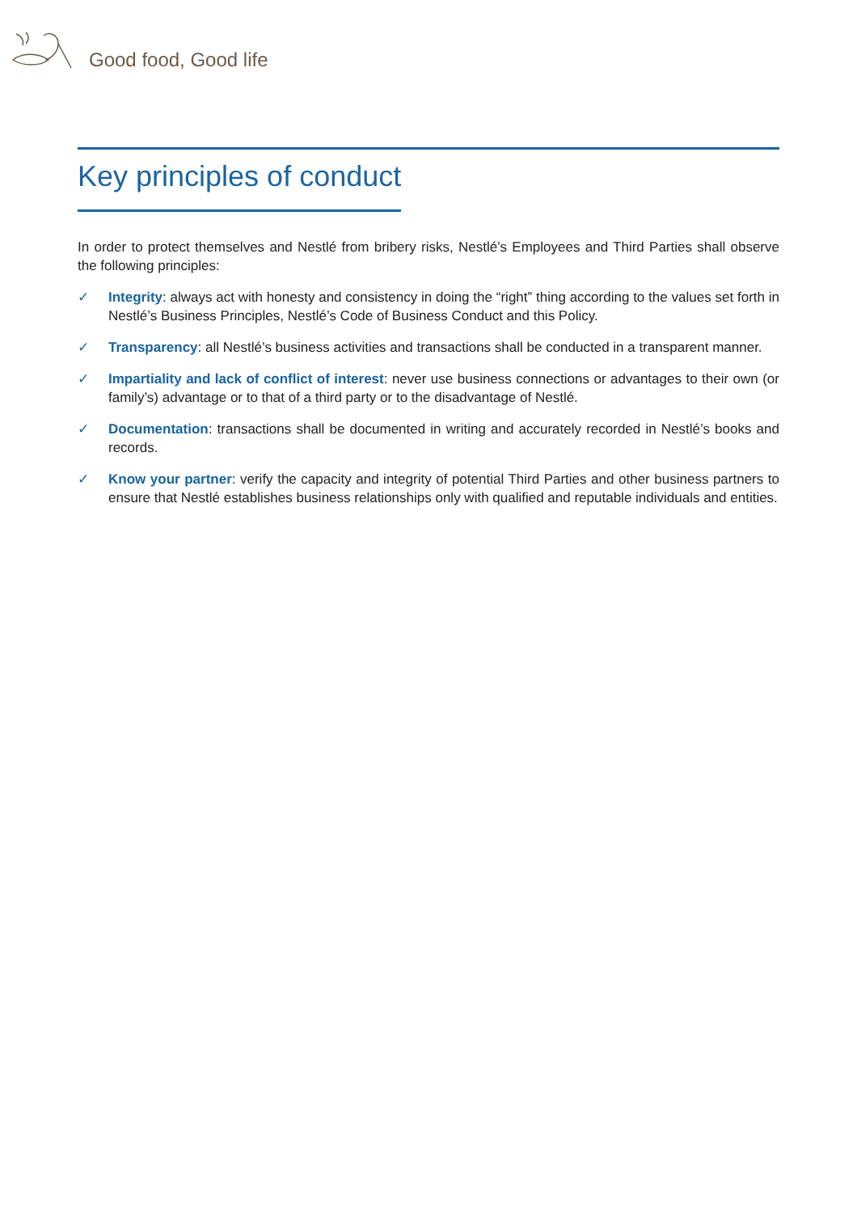Good food, Good life
Key principles of conduct
In order to protect themselves and Nestlé from bribery risks, Nestlé’s Employees and Third Parties shall observe the following principles:
✓ Integrity: always act with honesty and consistency in doing the “right” thing according to the values set forth in Nestlé’s Business Principles, Nestlé’s Code of Business Conduct and this Policy.
✓ Transparency: all Nestlé’s business activities and transactions shall be conducted in a transparent manner.
✓ Impartiality and lack of conflict of interest: never use business connections or advantages to their own (or family’s) advantage or to that of a third party or to the disadvantage of Nestlé.
✓ Documentation: transactions shall be documented in writing and accurately recorded in Nestlé’s books and records.
✓ Know your partner: verify the capacity and integrity of potential Third Parties and other business partners to ensure that Nestlé establishes business relationships only with qualified and reputable individuals and entities.